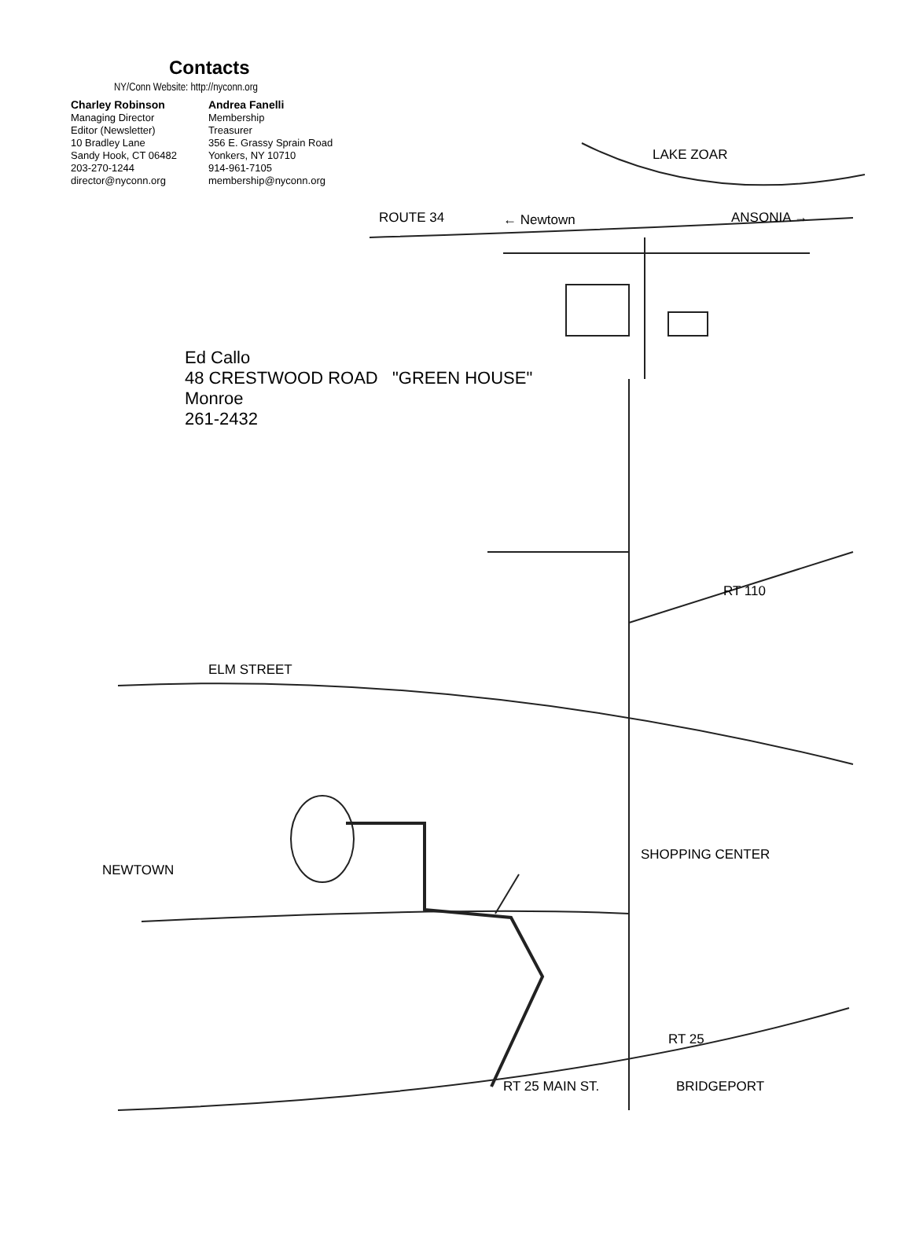Contacts
NY/Conn Website: http://nyconn.org
Charley Robinson
Managing Director
Editor (Newsletter)
10 Bradley Lane
Sandy Hook, CT 06482
203-270-1244
director@nyconn.org
Andrea Fanelli
Membership
Treasurer
356 E. Grassy Sprain Road
Yonkers, NY 10710
914-961-7105
membership@nyconn.org
LAKE ZOAR
ROUTE 34 ← Newtown ANSONIA →
Ed Callo
48 CRESTWOOD ROAD "GREEN HOUSE"
Monroe
261-2432
ELM STREET
NEWTOWN
SHOPPING CENTER
RT 25 MAIN ST. BRIDGEPORT
RT 25
RT 110